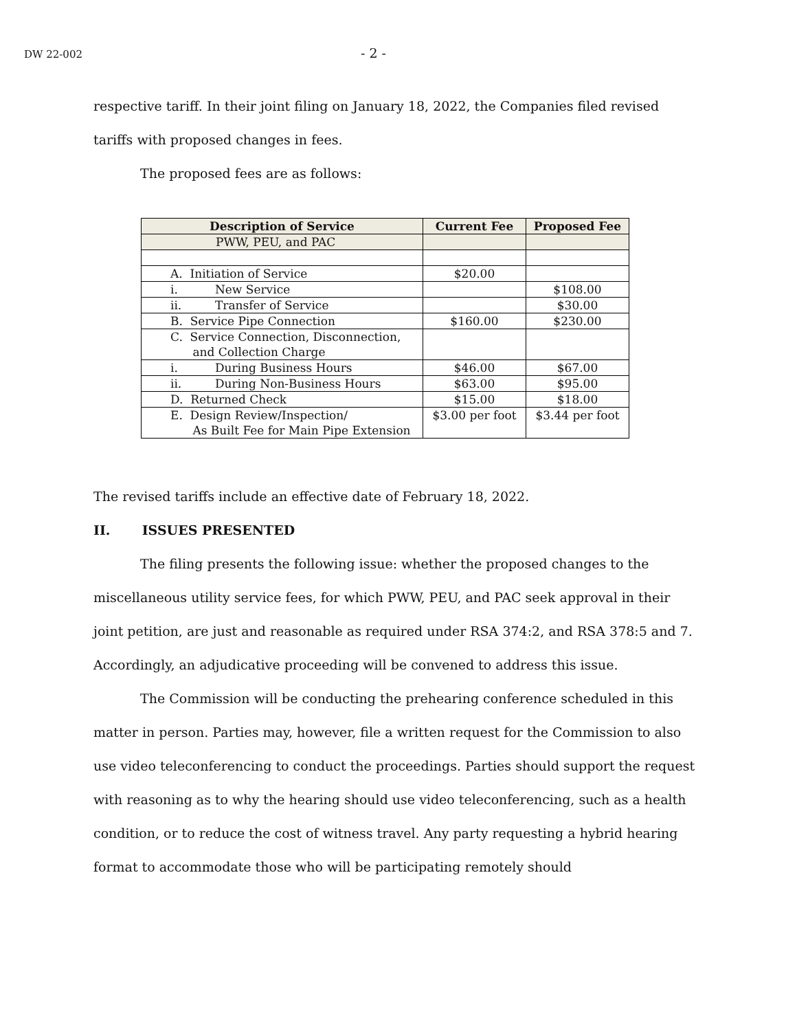DW 22-002 - 2 -
respective tariff. In their joint filing on January 18, 2022, the Companies filed revised tariffs with proposed changes in fees.
The proposed fees are as follows:
| Description of Service | Current Fee | Proposed Fee |
| --- | --- | --- |
| PWW, PEU, and PAC | | |
| A. Initiation of Service | $20.00 | |
| i. New Service | | $108.00 |
| ii. Transfer of Service | | $30.00 |
| B. Service Pipe Connection | $160.00 | $230.00 |
| C. Service Connection, Disconnection, and Collection Charge | | |
| i. During Business Hours | $46.00 | $67.00 |
| ii. During Non-Business Hours | $63.00 | $95.00 |
| D. Returned Check | $15.00 | $18.00 |
| E. Design Review/Inspection/ As Built Fee for Main Pipe Extension | $3.00 per foot | $3.44 per foot |
The revised tariffs include an effective date of February 18, 2022.
II. ISSUES PRESENTED
The filing presents the following issue: whether the proposed changes to the miscellaneous utility service fees, for which PWW, PEU, and PAC seek approval in their joint petition, are just and reasonable as required under RSA 374:2, and RSA 378:5 and 7. Accordingly, an adjudicative proceeding will be convened to address this issue.
The Commission will be conducting the prehearing conference scheduled in this matter in person. Parties may, however, file a written request for the Commission to also use video teleconferencing to conduct the proceedings. Parties should support the request with reasoning as to why the hearing should use video teleconferencing, such as a health condition, or to reduce the cost of witness travel. Any party requesting a hybrid hearing format to accommodate those who will be participating remotely should